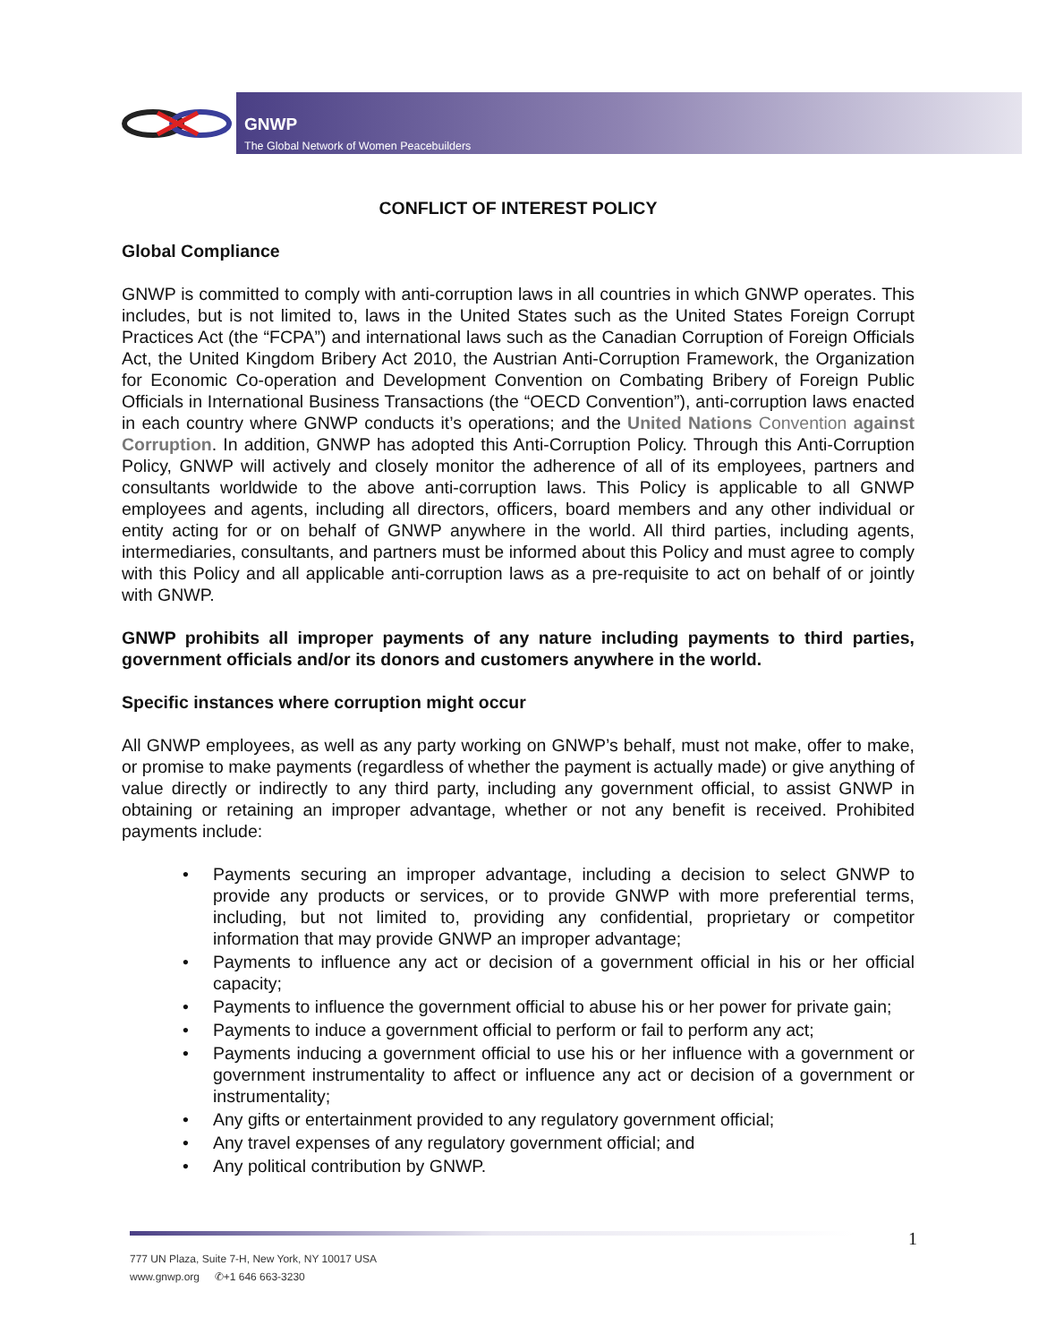GNWP
The Global Network of Women Peacebuilders
CONFLICT OF INTEREST POLICY
Global Compliance
GNWP is committed to comply with anti-corruption laws in all countries in which GNWP operates. This includes, but is not limited to, laws in the United States such as the United States Foreign Corrupt Practices Act (the “FCPA”) and international laws such as the Canadian Corruption of Foreign Officials Act, the United Kingdom Bribery Act 2010, the Austrian Anti-Corruption Framework, the Organization for Economic Co-operation and Development Convention on Combating Bribery of Foreign Public Officials in International Business Transactions (the “OECD Convention”), anti-corruption laws enacted in each country where GNWP conducts it’s operations; and the United Nations Convention against Corruption. In addition, GNWP has adopted this Anti-Corruption Policy. Through this Anti-Corruption Policy, GNWP will actively and closely monitor the adherence of all of its employees, partners and consultants worldwide to the above anti-corruption laws. This Policy is applicable to all GNWP employees and agents, including all directors, officers, board members and any other individual or entity acting for or on behalf of GNWP anywhere in the world. All third parties, including agents, intermediaries, consultants, and partners must be informed about this Policy and must agree to comply with this Policy and all applicable anti-corruption laws as a pre-requisite to act on behalf of or jointly with GNWP.
GNWP prohibits all improper payments of any nature including payments to third parties, government officials and/or its donors and customers anywhere in the world.
Specific instances where corruption might occur
All GNWP employees, as well as any party working on GNWP’s behalf, must not make, offer to make, or promise to make payments (regardless of whether the payment is actually made) or give anything of value directly or indirectly to any third party, including any government official, to assist GNWP in obtaining or retaining an improper advantage, whether or not any benefit is received. Prohibited payments include:
• Payments securing an improper advantage, including a decision to select GNWP to provide any products or services, or to provide GNWP with more preferential terms, including, but not limited to, providing any confidential, proprietary or competitor information that may provide GNWP an improper advantage;
• Payments to influence any act or decision of a government official in his or her official capacity;
• Payments to influence the government official to abuse his or her power for private gain;
• Payments to induce a government official to perform or fail to perform any act;
• Payments inducing a government official to use his or her influence with a government or government instrumentality to affect or influence any act or decision of a government or instrumentality;
• Any gifts or entertainment provided to any regulatory government official;
• Any travel expenses of any regulatory government official; and
• Any political contribution by GNWP.
1
777 UN Plaza, Suite 7-H, New York, NY 10017 USA
www.gnwp.org ✆+1 646 663-3230